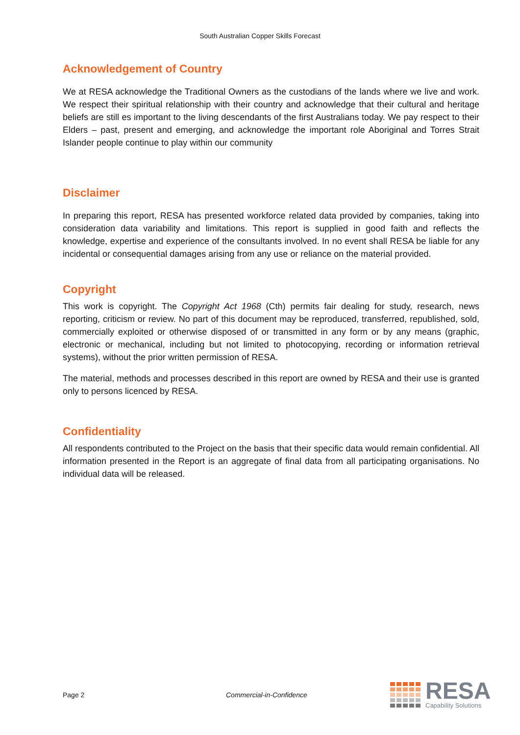South Australian Copper Skills Forecast
Acknowledgement of Country
We at RESA acknowledge the Traditional Owners as the custodians of the lands where we live and work. We respect their spiritual relationship with their country and acknowledge that their cultural and heritage beliefs are still es important to the living descendants of the first Australians today. We pay respect to their Elders – past, present and emerging, and acknowledge the important role Aboriginal and Torres Strait Islander people continue to play within our community
Disclaimer
In preparing this report, RESA has presented workforce related data provided by companies, taking into consideration data variability and limitations. This report is supplied in good faith and reflects the knowledge, expertise and experience of the consultants involved. In no event shall RESA be liable for any incidental or consequential damages arising from any use or reliance on the material provided.
Copyright
This work is copyright. The Copyright Act 1968 (Cth) permits fair dealing for study, research, news reporting, criticism or review. No part of this document may be reproduced, transferred, republished, sold, commercially exploited or otherwise disposed of or transmitted in any form or by any means (graphic, electronic or mechanical, including but not limited to photocopying, recording or information retrieval systems), without the prior written permission of RESA.
The material, methods and processes described in this report are owned by RESA and their use is granted only to persons licenced by RESA.
Confidentiality
All respondents contributed to the Project on the basis that their specific data would remain confidential. All information presented in the Report is an aggregate of final data from all participating organisations. No individual data will be released.
Page 2 Commercial-in-Confidence
RESA
Capability Solutions